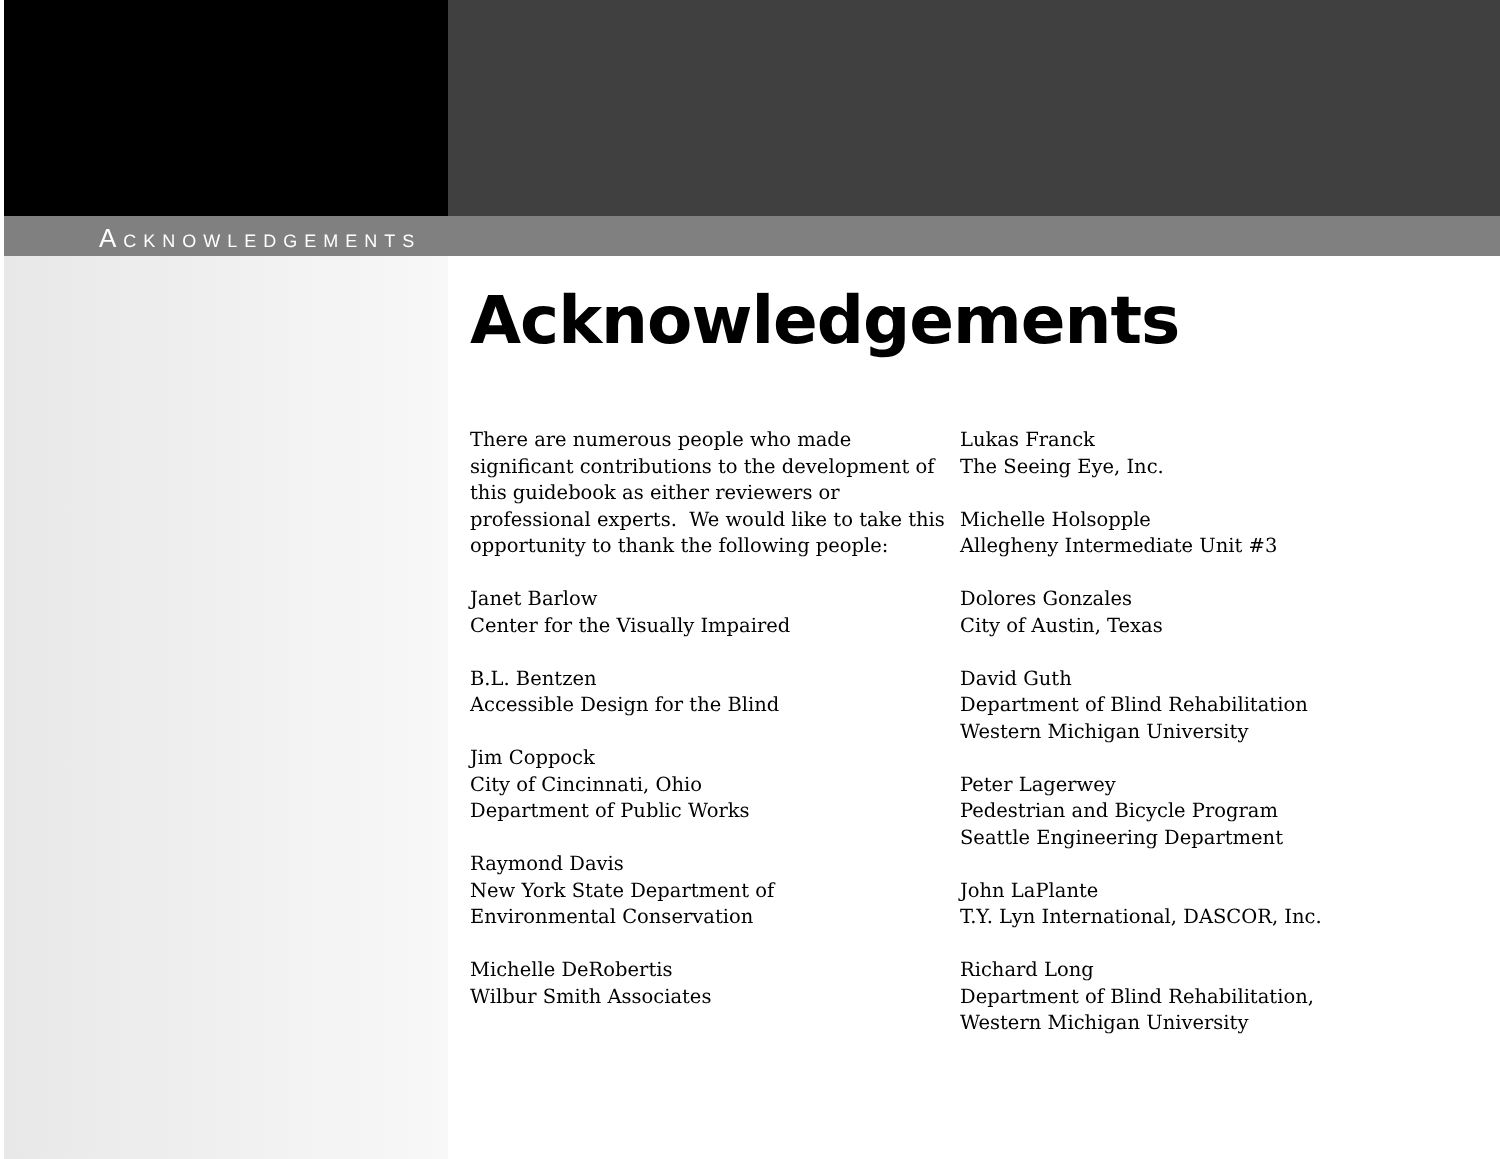ACKNOWLEDGEMENTS
Acknowledgements
There are numerous people who made significant contributions to the development of this guidebook as either reviewers or professional experts. We would like to take this opportunity to thank the following people:
Janet Barlow
Center for the Visually Impaired
B.L. Bentzen
Accessible Design for the Blind
Jim Coppock
City of Cincinnati, Ohio
Department of Public Works
Raymond Davis
New York State Department of
Environmental Conservation
Michelle DeRobertis
Wilbur Smith Associates
Lukas Franck
The Seeing Eye, Inc.
Michelle Holsopple
Allegheny Intermediate Unit #3
Dolores Gonzales
City of Austin, Texas
David Guth
Department of Blind Rehabilitation
Western Michigan University
Peter Lagerwey
Pedestrian and Bicycle Program
Seattle Engineering Department
John LaPlante
T.Y. Lyn International, DASCOR, Inc.
Richard Long
Department of Blind Rehabilitation,
Western Michigan University